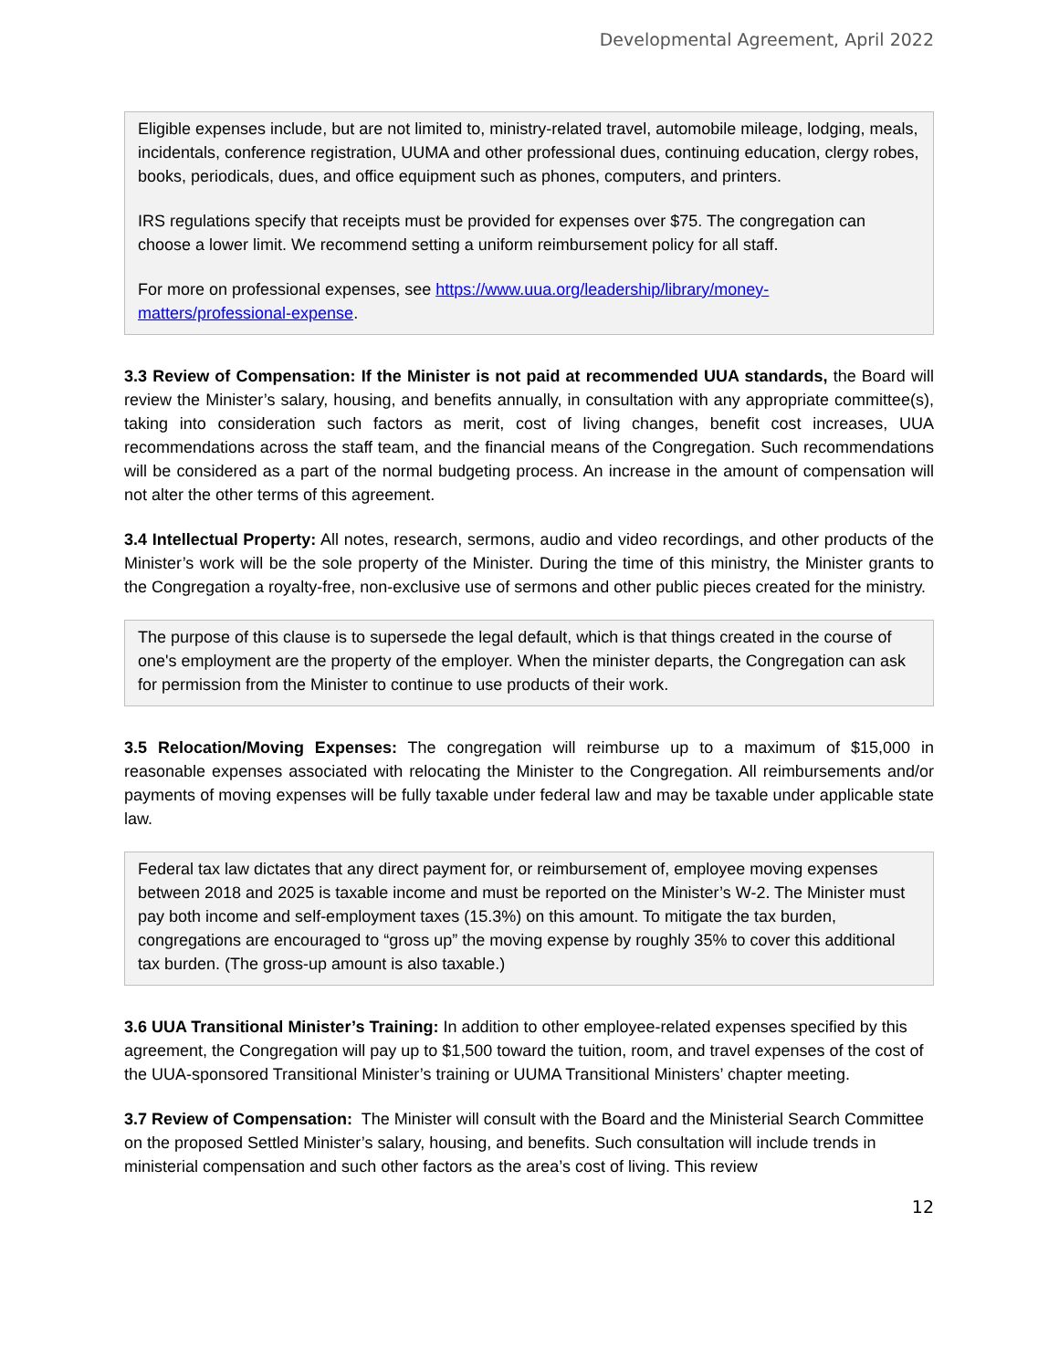Developmental Agreement, April 2022
Eligible expenses include, but are not limited to, ministry-related travel, automobile mileage, lodging, meals, incidentals, conference registration, UUMA and other professional dues, continuing education, clergy robes, books, periodicals, dues, and office equipment such as phones, computers, and printers.
IRS regulations specify that receipts must be provided for expenses over $75. The congregation can choose a lower limit. We recommend setting a uniform reimbursement policy for all staff.
For more on professional expenses, see https://www.uua.org/leadership/library/money-matters/professional-expense.
3.3 Review of Compensation: If the Minister is not paid at recommended UUA standards, the Board will review the Minister’s salary, housing, and benefits annually, in consultation with any appropriate committee(s), taking into consideration such factors as merit, cost of living changes, benefit cost increases, UUA recommendations across the staff team, and the financial means of the Congregation. Such recommendations will be considered as a part of the normal budgeting process. An increase in the amount of compensation will not alter the other terms of this agreement.
3.4 Intellectual Property: All notes, research, sermons, audio and video recordings, and other products of the Minister’s work will be the sole property of the Minister. During the time of this ministry, the Minister grants to the Congregation a royalty-free, non-exclusive use of sermons and other public pieces created for the ministry.
The purpose of this clause is to supersede the legal default, which is that things created in the course of one's employment are the property of the employer. When the minister departs, the Congregation can ask for permission from the Minister to continue to use products of their work.
3.5 Relocation/Moving Expenses: The congregation will reimburse up to a maximum of $15,000 in reasonable expenses associated with relocating the Minister to the Congregation. All reimbursements and/or payments of moving expenses will be fully taxable under federal law and may be taxable under applicable state law.
Federal tax law dictates that any direct payment for, or reimbursement of, employee moving expenses between 2018 and 2025 is taxable income and must be reported on the Minister’s W-2. The Minister must pay both income and self-employment taxes (15.3%) on this amount. To mitigate the tax burden, congregations are encouraged to “gross up” the moving expense by roughly 35% to cover this additional tax burden. (The gross-up amount is also taxable.)
3.6 UUA Transitional Minister’s Training: In addition to other employee-related expenses specified by this agreement, the Congregation will pay up to $1,500 toward the tuition, room, and travel expenses of the cost of the UUA-sponsored Transitional Minister’s training or UUMA Transitional Ministers’ chapter meeting.
3.7 Review of Compensation: The Minister will consult with the Board and the Ministerial Search Committee on the proposed Settled Minister’s salary, housing, and benefits. Such consultation will include trends in ministerial compensation and such other factors as the area’s cost of living. This review
12